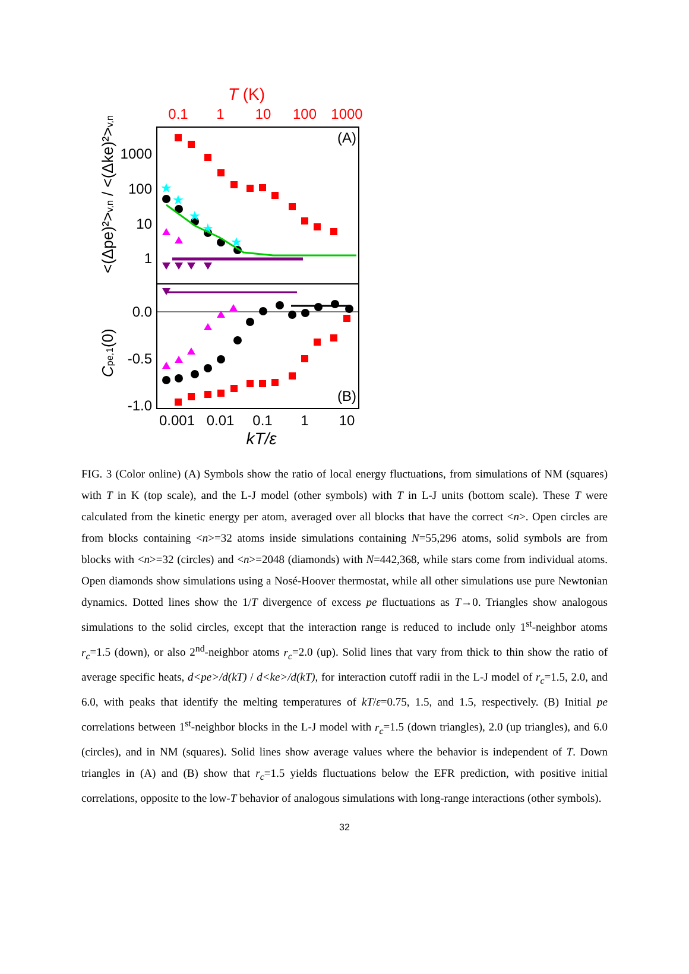T (K)
0.1
1
10
100
1000
1000
100
10
1
0.0
-0.5
-1.0
(A)
(B)
0.001
0.01
0.1
1
10
kT/ε
<(Δpe)²>v,n / <(Δke)²>v,n
Cpe,1(0)
★
★
★
★
★
FIG. 3 (Color online) (A) Symbols show the ratio of local energy fluctuations, from simulations of NM (squares) with T in K (top scale), and the L-J model (other symbols) with T in L-J units (bottom scale). These T were calculated from the kinetic energy per atom, averaged over all blocks that have the correct <n>. Open circles are from blocks containing <n>=32 atoms inside simulations containing N=55,296 atoms, solid symbols are from blocks with <n>=32 (circles) and <n>=2048 (diamonds) with N=442,368, while stars come from individual atoms. Open diamonds show simulations using a Nosé-Hoover thermostat, while all other simulations use pure Newtonian dynamics. Dotted lines show the 1/T divergence of excess pe fluctuations as T→0. Triangles show analogous simulations to the solid circles, except that the interaction range is reduced to include only 1<sup>st</sup>-neighbor atoms r<sub>c</sub>=1.5 (down), or also 2<sup>nd</sup>-neighbor atoms r<sub>c</sub>=2.0 (up). Solid lines that vary from thick to thin show the ratio of average specific heats, d<pe>/d(kT) / d<ke>/d(kT), for interaction cutoff radii in the L-J model of r<sub>c</sub>=1.5, 2.0, and 6.0, with peaks that identify the melting temperatures of kT/ε=0.75, 1.5, and 1.5, respectively. (B) Initial pe correlations between 1<sup>st</sup>-neighbor blocks in the L-J model with r<sub>c</sub>=1.5 (down triangles), 2.0 (up triangles), and 6.0 (circles), and in NM (squares). Solid lines show average values where the behavior is independent of T. Down triangles in (A) and (B) show that r<sub>c</sub>=1.5 yields fluctuations below the EFR prediction, with positive initial correlations, opposite to the low-T behavior of analogous simulations with long-range interactions (other symbols).
32